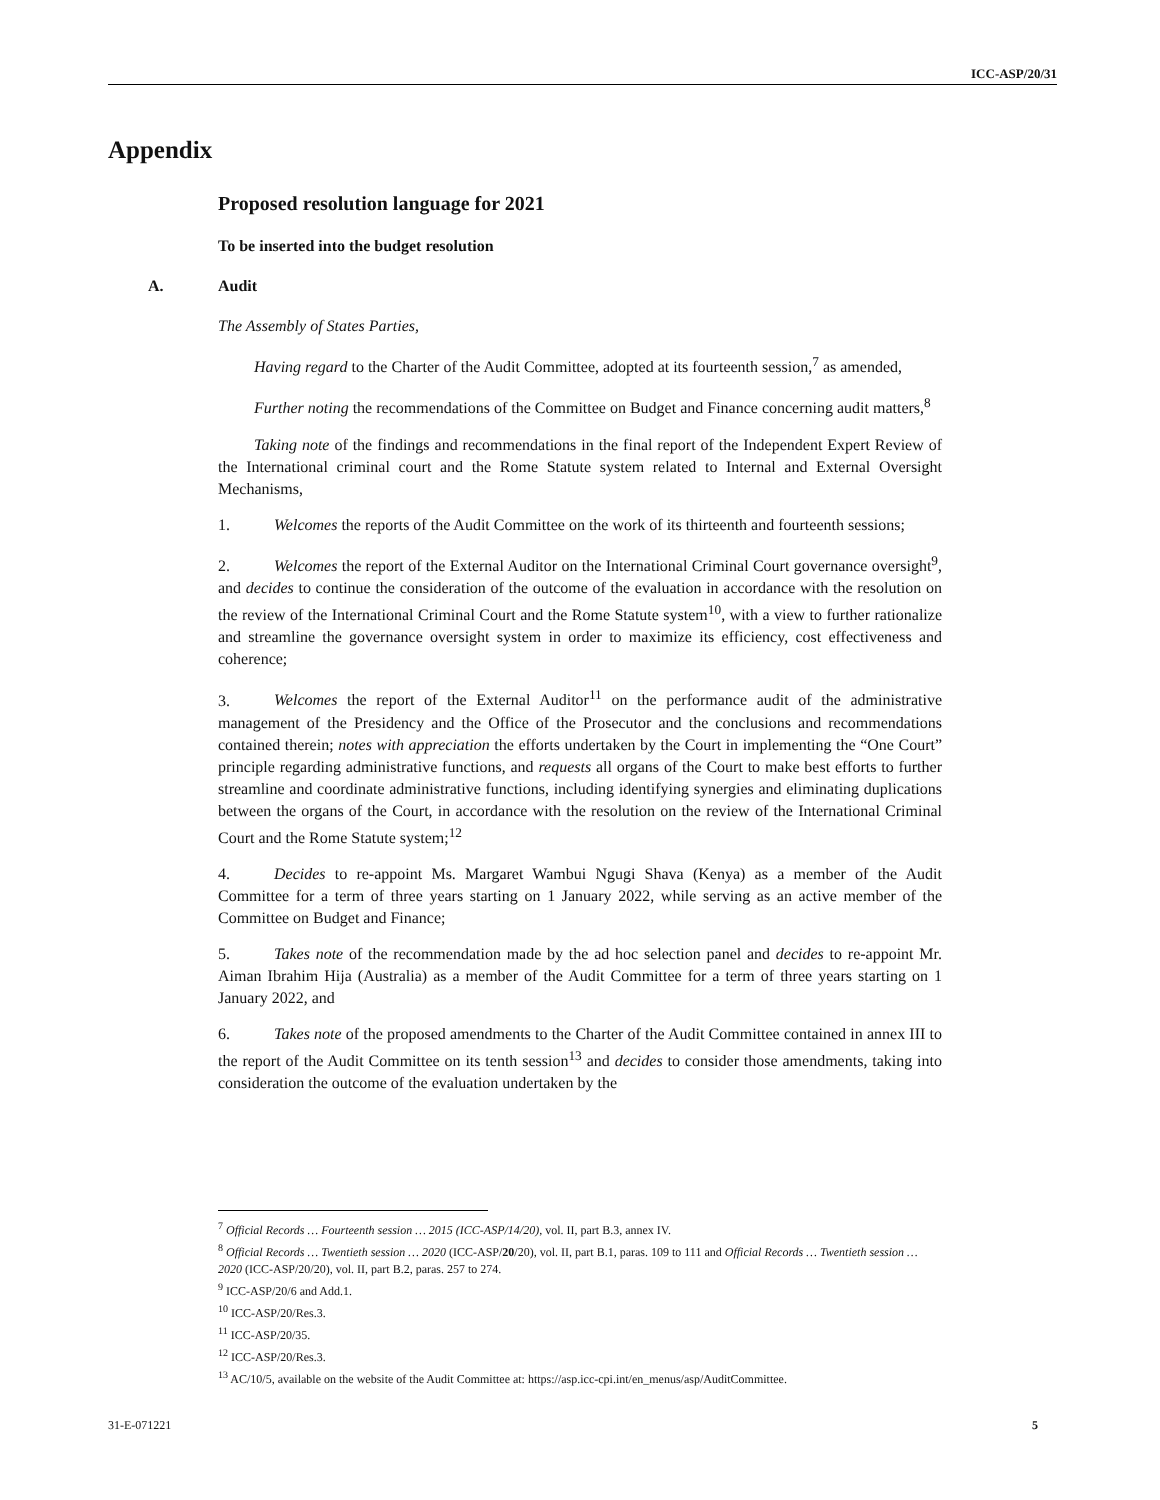ICC-ASP/20/31
Appendix
Proposed resolution language for 2021
To be inserted into the budget resolution
A. Audit
The Assembly of States Parties,
Having regard to the Charter of the Audit Committee, adopted at its fourteenth session,<sup>7</sup> as amended,
Further noting the recommendations of the Committee on Budget and Finance concerning audit matters,<sup>8</sup>
Taking note of the findings and recommendations in the final report of the Independent Expert Review of the International criminal court and the Rome Statute system related to Internal and External Oversight Mechanisms,
1. Welcomes the reports of the Audit Committee on the work of its thirteenth and fourteenth sessions;
2. Welcomes the report of the External Auditor on the International Criminal Court governance oversight<sup>9</sup>, and decides to continue the consideration of the outcome of the evaluation in accordance with the resolution on the review of the International Criminal Court and the Rome Statute system<sup>10</sup>, with a view to further rationalize and streamline the governance oversight system in order to maximize its efficiency, cost effectiveness and coherence;
3. Welcomes the report of the External Auditor<sup>11</sup> on the performance audit of the administrative management of the Presidency and the Office of the Prosecutor and the conclusions and recommendations contained therein; notes with appreciation the efforts undertaken by the Court in implementing the “One Court” principle regarding administrative functions, and requests all organs of the Court to make best efforts to further streamline and coordinate administrative functions, including identifying synergies and eliminating duplications between the organs of the Court, in accordance with the resolution on the review of the International Criminal Court and the Rome Statute system;<sup>12</sup>
4. Decides to re-appoint Ms. Margaret Wambui Ngugi Shava (Kenya) as a member of the Audit Committee for a term of three years starting on 1 January 2022, while serving as an active member of the Committee on Budget and Finance;
5. Takes note of the recommendation made by the ad hoc selection panel and decides to re-appoint Mr. Aiman Ibrahim Hija (Australia) as a member of the Audit Committee for a term of three years starting on 1 January 2022, and
6. Takes note of the proposed amendments to the Charter of the Audit Committee contained in annex III to the report of the Audit Committee on its tenth session<sup>13</sup> and decides to consider those amendments, taking into consideration the outcome of the evaluation undertaken by the
<sup>7</sup> Official Records … Fourteenth session … 2015 (ICC-ASP/14/20), vol. II, part B.3, annex IV.
<sup>8</sup> Official Records … Twentieth session … 2020 (ICC-ASP/20/20), vol. II, part B.1, paras. 109 to 111 and Official Records … Twentieth session … 2020 (ICC-ASP/20/20), vol. II, part B.2, paras. 257 to 274.
<sup>9</sup> ICC-ASP/20/6 and Add.1.
<sup>10</sup> ICC-ASP/20/Res.3.
<sup>11</sup> ICC-ASP/20/35.
<sup>12</sup> ICC-ASP/20/Res.3.
<sup>13</sup> AC/10/5, available on the website of the Audit Committee at: https://asp.icc-cpi.int/en_menus/asp/AuditCommittee.
31-E-071221 5